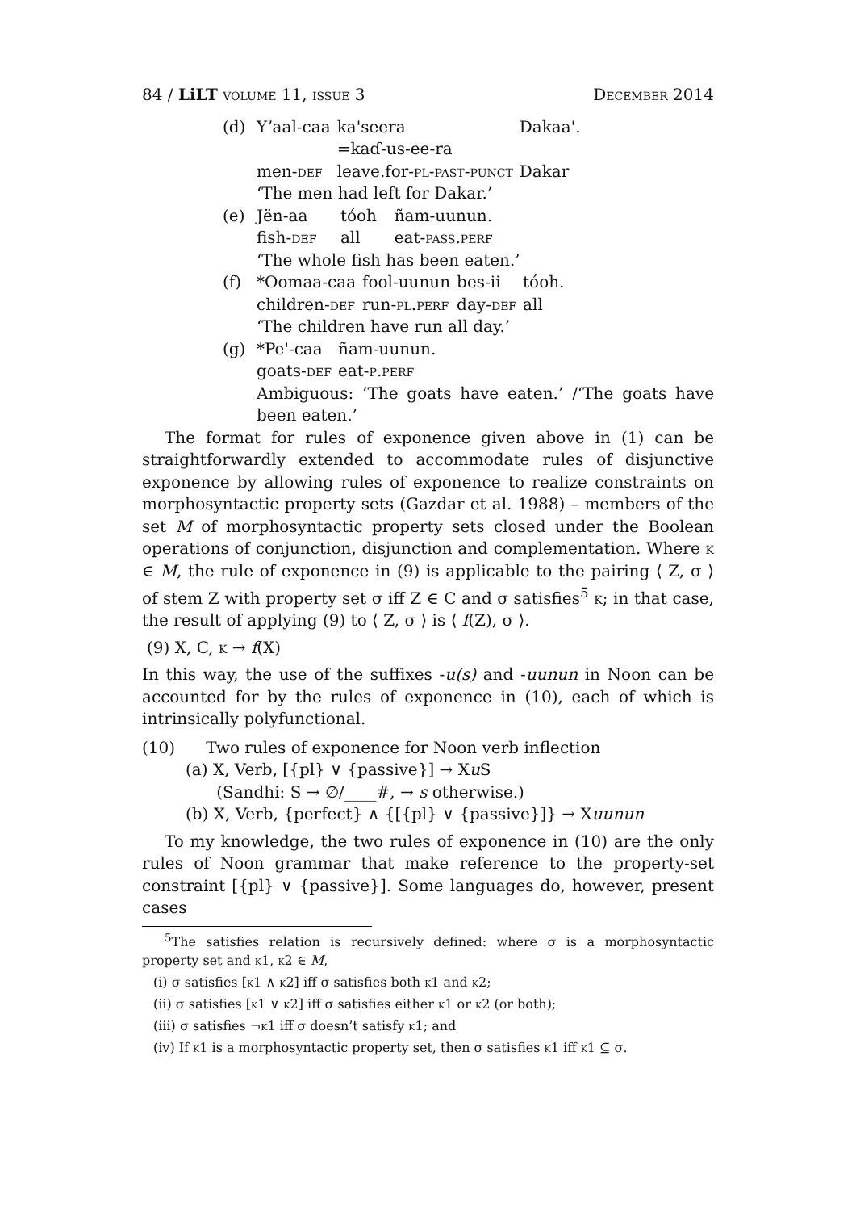84 / LiLT volume 11, issue 3 December 2014
(d)
| Yʼaal-caa | ka'seera =kaɗ-us-ee-ra | Dakaa'. |
| men- def | leave.for- pl-past-punct | Dakar |
| ‘The men had left for Dakar.’ | | |
(e)
| Jën-aa | tóoh | ñam-uunun. |
| fish- def | all | eat- pass.perf |
| ‘The whole fish has been eaten.’ | | |
(f)
| *Oomaa-caa | fool-uunun | bes-ii | tóoh. |
| children- def | run- pl.perf | day- def | all |
| ‘The children have run all day.’ | | | |
(g)
| *Pe'-caa | ñam-uunun. |
| goats- def | eat- p.perf |
Ambiguous: ‘The goats have eaten.’ /‘The goats have been eaten.’
The format for rules of exponence given above in (1) can be straightforwardly extended to accommodate rules of disjunctive exponence by allowing rules of exponence to realize constraints on morphosyntactic property sets (Gazdar et al. 1988) – members of the set M of morphosyntactic property sets closed under the Boolean operations of conjunction, disjunction and complementation. Where k ∈ M, the rule of exponence in (9) is applicable to the pairing ⟨ Z, σ ⟩ of stem Z with property set σ iff Z ∈ C and σ satisfies<sup>5</sup> k; in that case, the result of applying (9) to ⟨ Z, σ ⟩ is ⟨ f(Z), σ ⟩.
(9) X, C, k → f(X)
In this way, the use of the suffixes -u(s) and -uunun in Noon can be accounted for by the rules of exponence in (10), each of which is intrinsically polyfunctional.
(10) Two rules of exponence for Noon verb inflection
(a) X, Verb, [{pl} ∨ {passive}] → Xu S
(Sandhi: S → ∅/____#, → s otherwise.)
(b) X, Verb, {perfect} ∧ {[{pl} ∨ {passive}]} → Xuunun
To my knowledge, the two rules of exponence in (10) are the only rules of Noon grammar that make reference to the property-set constraint [{pl} ∨ {passive}]. Some languages do, however, present cases
<sup>5</sup> The satisfies relation is recursively defined: where σ is a morphosyntactic property set and k1, k2 ∈ M,
(i) σ satisfies [k1 ∧ k2] iff σ satisfies both k1 and k2;
(ii) σ satisfies [k1 ∨ k2] iff σ satisfies either k1 or k2 (or both);
(iii) σ satisfies ¬k1 iff σ doesn’t satisfy k1; and
(iv) If k1 is a morphosyntactic property set, then σ satisfies k1 iff k1 ⊆ σ.